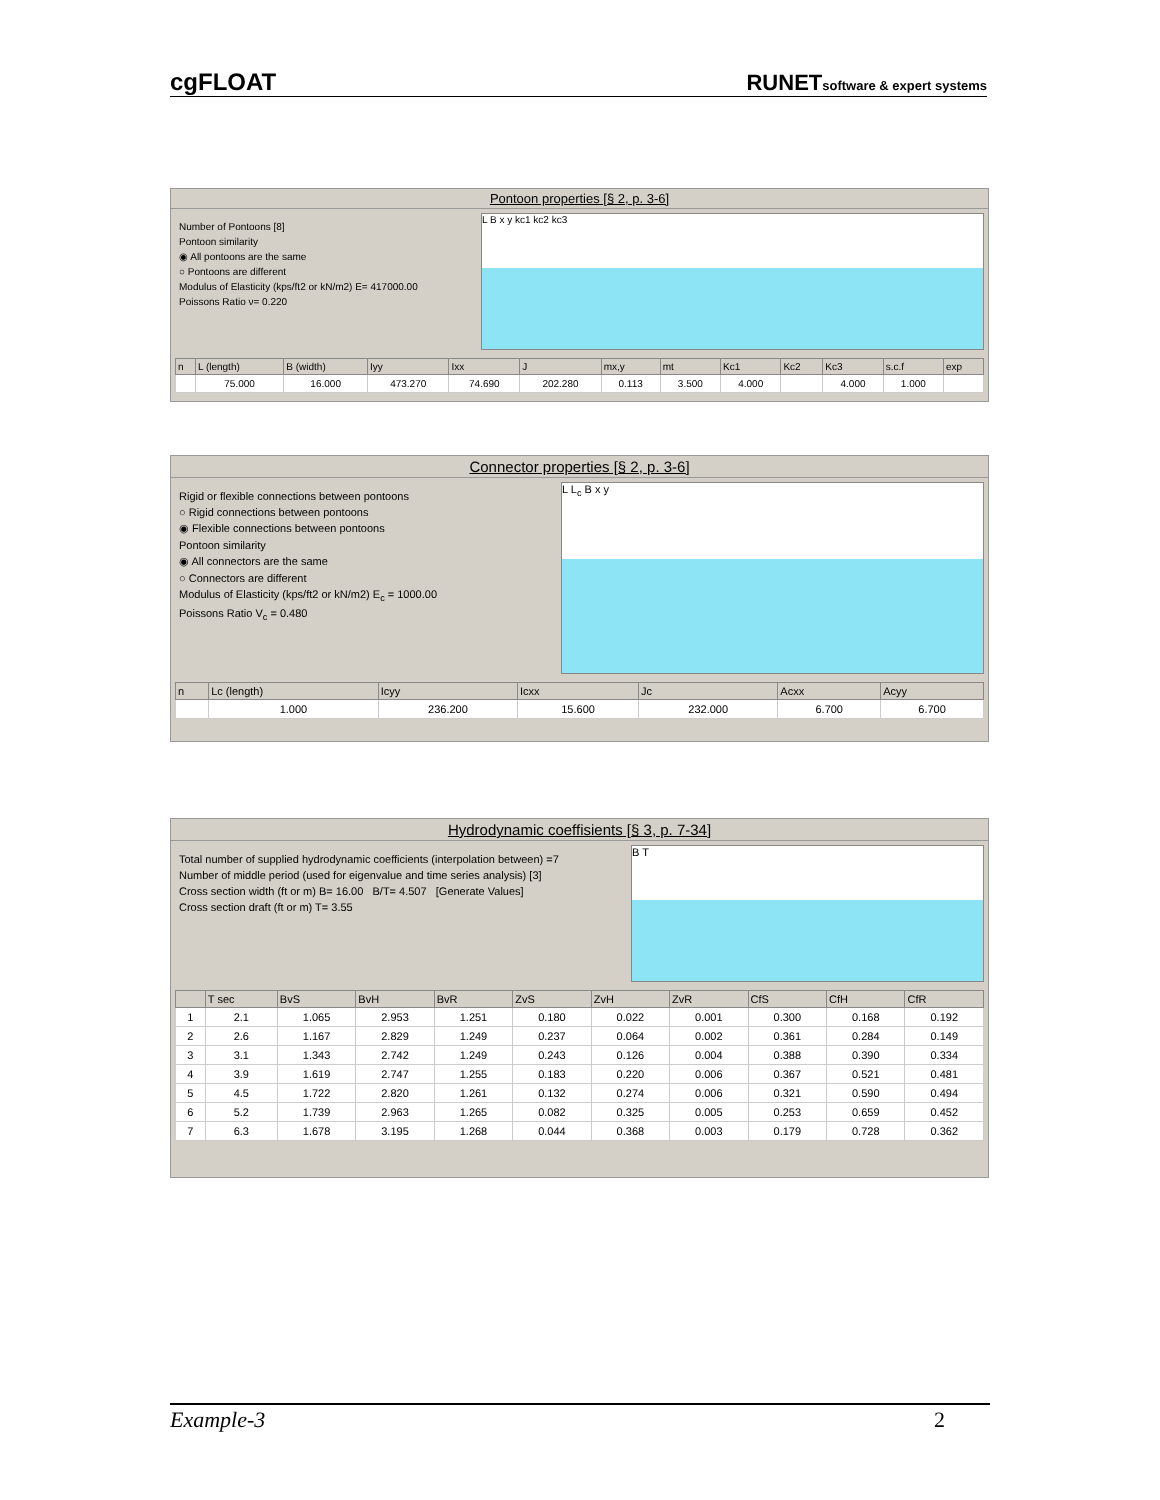cgFLOAT RUNETsoftware & expert systems
Pontoon properties [§ 2, p. 3-6]
Number of Pontoons [8]
Pontoon similarity
◉ All pontoons are the same
○ Pontoons are different
Modulus of Elasticity (kps/ft2 or kN/m2) E= 417000.00
Poissons Ratio ν= 0.220
L B x y kc1 kc2 kc3
| n | L (length) | B (width) | Iyy | Ixx | J | mx,y | mt | Kc1 | Kc2 | Kc3 | s.c.f | exp |
| --- | --- | --- | --- | --- | --- | --- | --- | --- | --- | --- | --- | --- |
| | 75.000 | 16.000 | 473.270 | 74.690 | 202.280 | 0.113 | 3.500 | 4.000 | | 4.000 | 1.000 | |
Connector properties [§ 2, p. 3-6]
Rigid or flexible connections between pontoons
○ Rigid connections between pontoons
◉ Flexible connections between pontoons
Pontoon similarity
◉ All connectors are the same
○ Connectors are different
Modulus of Elasticity (kps/ft2 or kN/m2) E<sub>c</sub> = 1000.00
Poissons Ratio V<sub>c</sub> = 0.480
L L<sub>c</sub> B x y
| n | Lc (length) | Icyy | Icxx | Jc | Acxx | Acyy |
| --- | --- | --- | --- | --- | --- | --- |
| | 1.000 | 236.200 | 15.600 | 232.000 | 6.700 | 6.700 |
Hydrodynamic coeffisients [§ 3, p. 7-34]
Total number of supplied hydrodynamic coefficients (interpolation between) =7
Number of middle period (used for eigenvalue and time series analysis) [3]
Cross section width (ft or m) B= 16.00 B/T= 4.507 [Generate Values]
Cross section draft (ft or m) T= 3.55
B T
| | T sec | BvS | BvH | BvR | ZvS | ZvH | ZvR | CfS | CfH | CfR |
| --- | --- | --- | --- | --- | --- | --- | --- | --- | --- | --- |
| 1 | 2.1 | 1.065 | 2.953 | 1.251 | 0.180 | 0.022 | 0.001 | 0.300 | 0.168 | 0.192 |
| 2 | 2.6 | 1.167 | 2.829 | 1.249 | 0.237 | 0.064 | 0.002 | 0.361 | 0.284 | 0.149 |
| 3 | 3.1 | 1.343 | 2.742 | 1.249 | 0.243 | 0.126 | 0.004 | 0.388 | 0.390 | 0.334 |
| 4 | 3.9 | 1.619 | 2.747 | 1.255 | 0.183 | 0.220 | 0.006 | 0.367 | 0.521 | 0.481 |
| 5 | 4.5 | 1.722 | 2.820 | 1.261 | 0.132 | 0.274 | 0.006 | 0.321 | 0.590 | 0.494 |
| 6 | 5.2 | 1.739 | 2.963 | 1.265 | 0.082 | 0.325 | 0.005 | 0.253 | 0.659 | 0.452 |
| 7 | 6.3 | 1.678 | 3.195 | 1.268 | 0.044 | 0.368 | 0.003 | 0.179 | 0.728 | 0.362 |
Example-3 2